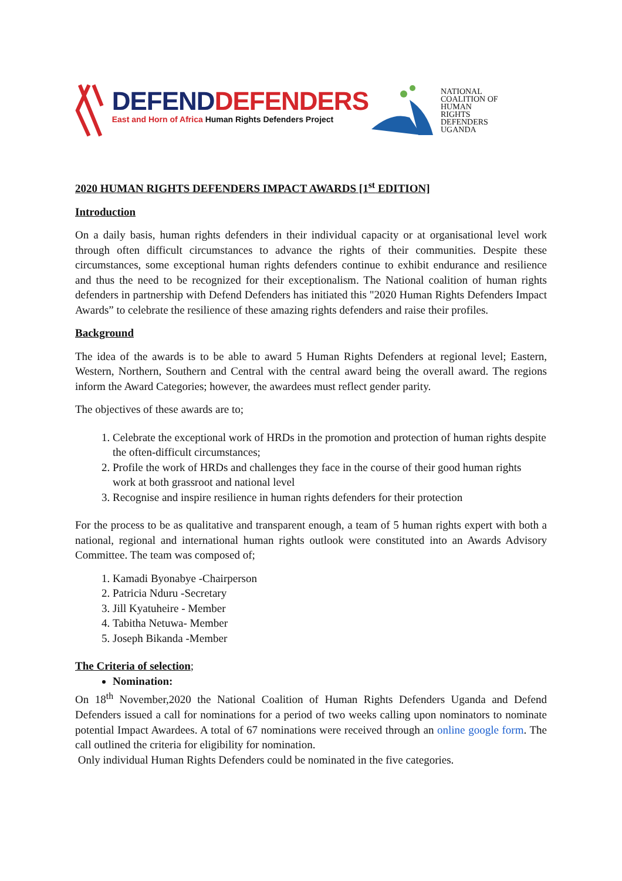DEFENDDEFENDERS
East and Horn of Africa Human Rights Defenders Project
NATIONAL
COALITION OF
HUMAN
RIGHTS
DEFENDERS
UGANDA
2020 HUMAN RIGHTS DEFENDERS IMPACT AWARDS [1<sup>st</sup> EDITION]
Introduction
On a daily basis, human rights defenders in their individual capacity or at organisational level work through often difficult circumstances to advance the rights of their communities. Despite these circumstances, some exceptional human rights defenders continue to exhibit endurance and resilience and thus the need to be recognized for their exceptionalism. The National coalition of human rights defenders in partnership with Defend Defenders has initiated this "2020 Human Rights Defenders Impact Awards” to celebrate the resilience of these amazing rights defenders and raise their profiles.
Background
The idea of the awards is to be able to award 5 Human Rights Defenders at regional level; Eastern, Western, Northern, Southern and Central with the central award being the overall award. The regions inform the Award Categories; however, the awardees must reflect gender parity.
The objectives of these awards are to;
1. Celebrate the exceptional work of HRDs in the promotion and protection of human rights despite the often-difficult circumstances;
2. Profile the work of HRDs and challenges they face in the course of their good human rights work at both grassroot and national level
3. Recognise and inspire resilience in human rights defenders for their protection
For the process to be as qualitative and transparent enough, a team of 5 human rights expert with both a national, regional and international human rights outlook were constituted into an Awards Advisory Committee. The team was composed of;
1. Kamadi Byonabye -Chairperson
2. Patricia Nduru -Secretary
3. Jill Kyatuheire - Member
4. Tabitha Netuwa- Member
5. Joseph Bikanda -Member
The Criteria of selection;
Nomination:
On 18<sup>th</sup> November,2020 the National Coalition of Human Rights Defenders Uganda and Defend Defenders issued a call for nominations for a period of two weeks calling upon nominators to nominate potential Impact Awardees. A total of 67 nominations were received through an online google form. The call outlined the criteria for eligibility for nomination.
Only individual Human Rights Defenders could be nominated in the five categories.